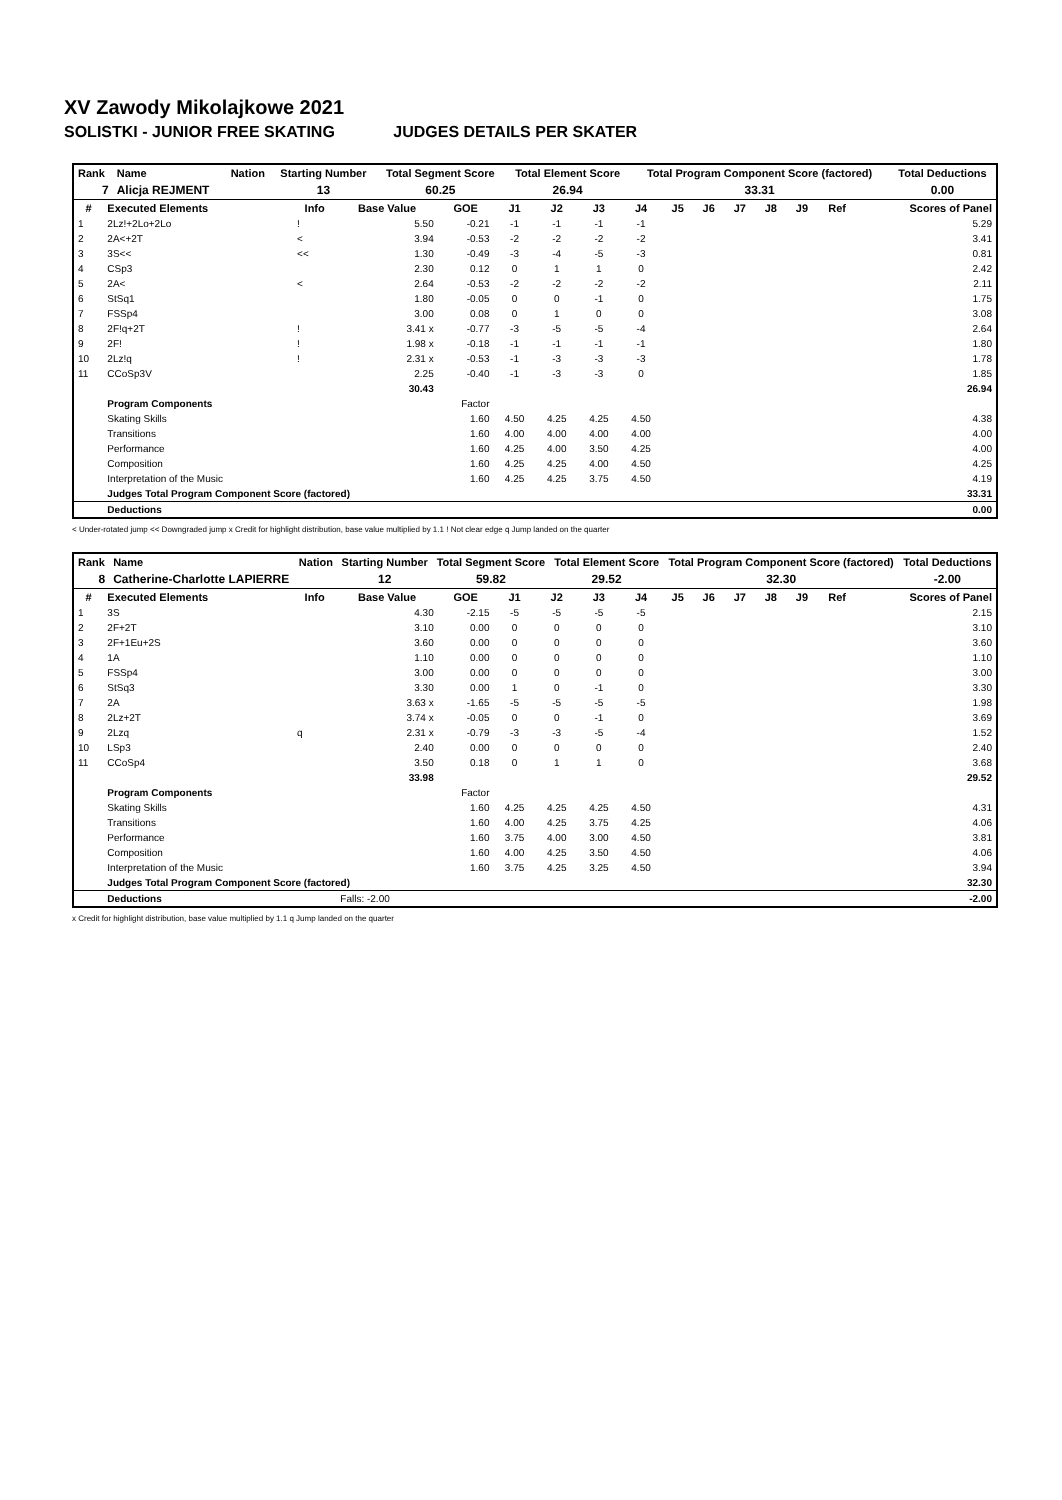XV Zawody Mikolajkowe 2021
SOLISTKI - JUNIOR FREE SKATING JUDGES DETAILS PER SKATER
| Rank | Name | Nation | Starting Number | Total Segment Score | Total Element Score | Total Program Component Score (factored) | Total Deductions |
| --- | --- | --- | --- | --- | --- | --- | --- |
| 7 | Alicja REJMENT | | 13 | 60.25 | 26.94 | 33.31 | 0.00 |
| # | Executed Elements | Info | Base Value | GOE | J1 | J2 | J3 | J4 | J5 | J6 | J7 | J8 | J9 | Ref | Scores of Panel |
| --- | --- | --- | --- | --- | --- | --- | --- | --- | --- | --- | --- | --- | --- | --- | --- |
| 1 | 2Lz!+2Lo+2Lo | ! | 5.50 | -0.21 | -1 | -1 | -1 | -1 | | | | | | | 5.29 |
| 2 | 2A<+2T | < | 3.94 | -0.53 | -2 | -2 | -2 | -2 | | | | | | | 3.41 |
| 3 | 3S<< | << | 1.30 | -0.49 | -3 | -4 | -5 | -3 | | | | | | | 0.81 |
| 4 | CSp3 | | 2.30 | 0.12 | 0 | 1 | 1 | 0 | | | | | | | 2.42 |
| 5 | 2A< | < | 2.64 | -0.53 | -2 | -2 | -2 | -2 | | | | | | | 2.11 |
| 6 | StSq1 | | 1.80 | -0.05 | 0 | 0 | -1 | 0 | | | | | | | 1.75 |
| 7 | FSSp4 | | 3.00 | 0.08 | 0 | 1 | 0 | 0 | | | | | | | 3.08 |
| 8 | 2F!q+2T | ! | 3.41 x | -0.77 | -3 | -5 | -5 | -4 | | | | | | | 2.64 |
| 9 | 2F! | ! | 1.98 x | -0.18 | -1 | -1 | -1 | -1 | | | | | | | 1.80 |
| 10 | 2Lz!q | ! | 2.31 x | -0.53 | -1 | -3 | -3 | -3 | | | | | | | 1.78 |
| 11 | CCoSp3V | | 2.25 | -0.40 | -1 | -3 | -3 | 0 | | | | | | | 1.85 |
| | | | 30.43 | | | | | | | | | | | | 26.94 |
| | Program Components | | | Factor | | | | | | | | | | | |
| | Skating Skills | | | 1.60 | 4.50 | 4.25 | 4.25 | 4.50 | | | | | | | 4.38 |
| | Transitions | | | 1.60 | 4.00 | 4.00 | 4.00 | 4.00 | | | | | | | 4.00 |
| | Performance | | | 1.60 | 4.25 | 4.00 | 3.50 | 4.25 | | | | | | | 4.00 |
| | Composition | | | 1.60 | 4.25 | 4.25 | 4.00 | 4.50 | | | | | | | 4.25 |
| | Interpretation of the Music | | | 1.60 | 4.25 | 4.25 | 3.75 | 4.50 | | | | | | | 4.19 |
| | Judges Total Program Component Score (factored) | | | | | | | | | | | | | | 33.31 |
| | Deductions | | | | | | | | | | | | | | 0.00 |
< Under-rotated jump << Downgraded jump x Credit for highlight distribution, base value multiplied by 1.1 ! Not clear edge q Jump landed on the quarter
| Rank | Name | Nation | Starting Number | Total Segment Score | Total Element Score | Total Program Component Score (factored) | Total Deductions |
| --- | --- | --- | --- | --- | --- | --- | --- |
| 8 | Catherine-Charlotte LAPIERRE | | 12 | 59.82 | 29.52 | 32.30 | -2.00 |
| # | Executed Elements | Info | Base Value | GOE | J1 | J2 | J3 | J4 | J5 | J6 | J7 | J8 | J9 | Ref | Scores of Panel |
| --- | --- | --- | --- | --- | --- | --- | --- | --- | --- | --- | --- | --- | --- | --- | --- |
| 1 | 3S | | 4.30 | -2.15 | -5 | -5 | -5 | -5 | | | | | | | 2.15 |
| 2 | 2F+2T | | 3.10 | 0.00 | 0 | 0 | 0 | 0 | | | | | | | 3.10 |
| 3 | 2F+1Eu+2S | | 3.60 | 0.00 | 0 | 0 | 0 | 0 | | | | | | | 3.60 |
| 4 | 1A | | 1.10 | 0.00 | 0 | 0 | 0 | 0 | | | | | | | 1.10 |
| 5 | FSSp4 | | 3.00 | 0.00 | 0 | 0 | 0 | 0 | | | | | | | 3.00 |
| 6 | StSq3 | | 3.30 | 0.00 | 1 | 0 | -1 | 0 | | | | | | | 3.30 |
| 7 | 2A | | 3.63 x | -1.65 | -5 | -5 | -5 | -5 | | | | | | | 1.98 |
| 8 | 2Lz+2T | | 3.74 x | -0.05 | 0 | 0 | -1 | 0 | | | | | | | 3.69 |
| 9 | 2Lzq | q | 2.31 x | -0.79 | -3 | -3 | -5 | -4 | | | | | | | 1.52 |
| 10 | LSp3 | | 2.40 | 0.00 | 0 | 0 | 0 | 0 | | | | | | | 2.40 |
| 11 | CCoSp4 | | 3.50 | 0.18 | 0 | 1 | 1 | 0 | | | | | | | 3.68 |
| | | | 33.98 | | | | | | | | | | | | 29.52 |
| | Program Components | | | Factor | | | | | | | | | | | |
| | Skating Skills | | | 1.60 | 4.25 | 4.25 | 4.25 | 4.50 | | | | | | | 4.31 |
| | Transitions | | | 1.60 | 4.00 | 4.25 | 3.75 | 4.25 | | | | | | | 4.06 |
| | Performance | | | 1.60 | 3.75 | 4.00 | 3.00 | 4.50 | | | | | | | 3.81 |
| | Composition | | | 1.60 | 4.00 | 4.25 | 3.50 | 4.50 | | | | | | | 4.06 |
| | Interpretation of the Music | | | 1.60 | 3.75 | 4.25 | 3.25 | 4.50 | | | | | | | 3.94 |
| | Judges Total Program Component Score (factored) | | | | | | | | | | | | | | 32.30 |
| | Deductions | | Falls: -2.00 | | | | | | | | | | | | -2.00 |
x Credit for highlight distribution, base value multiplied by 1.1 q Jump landed on the quarter